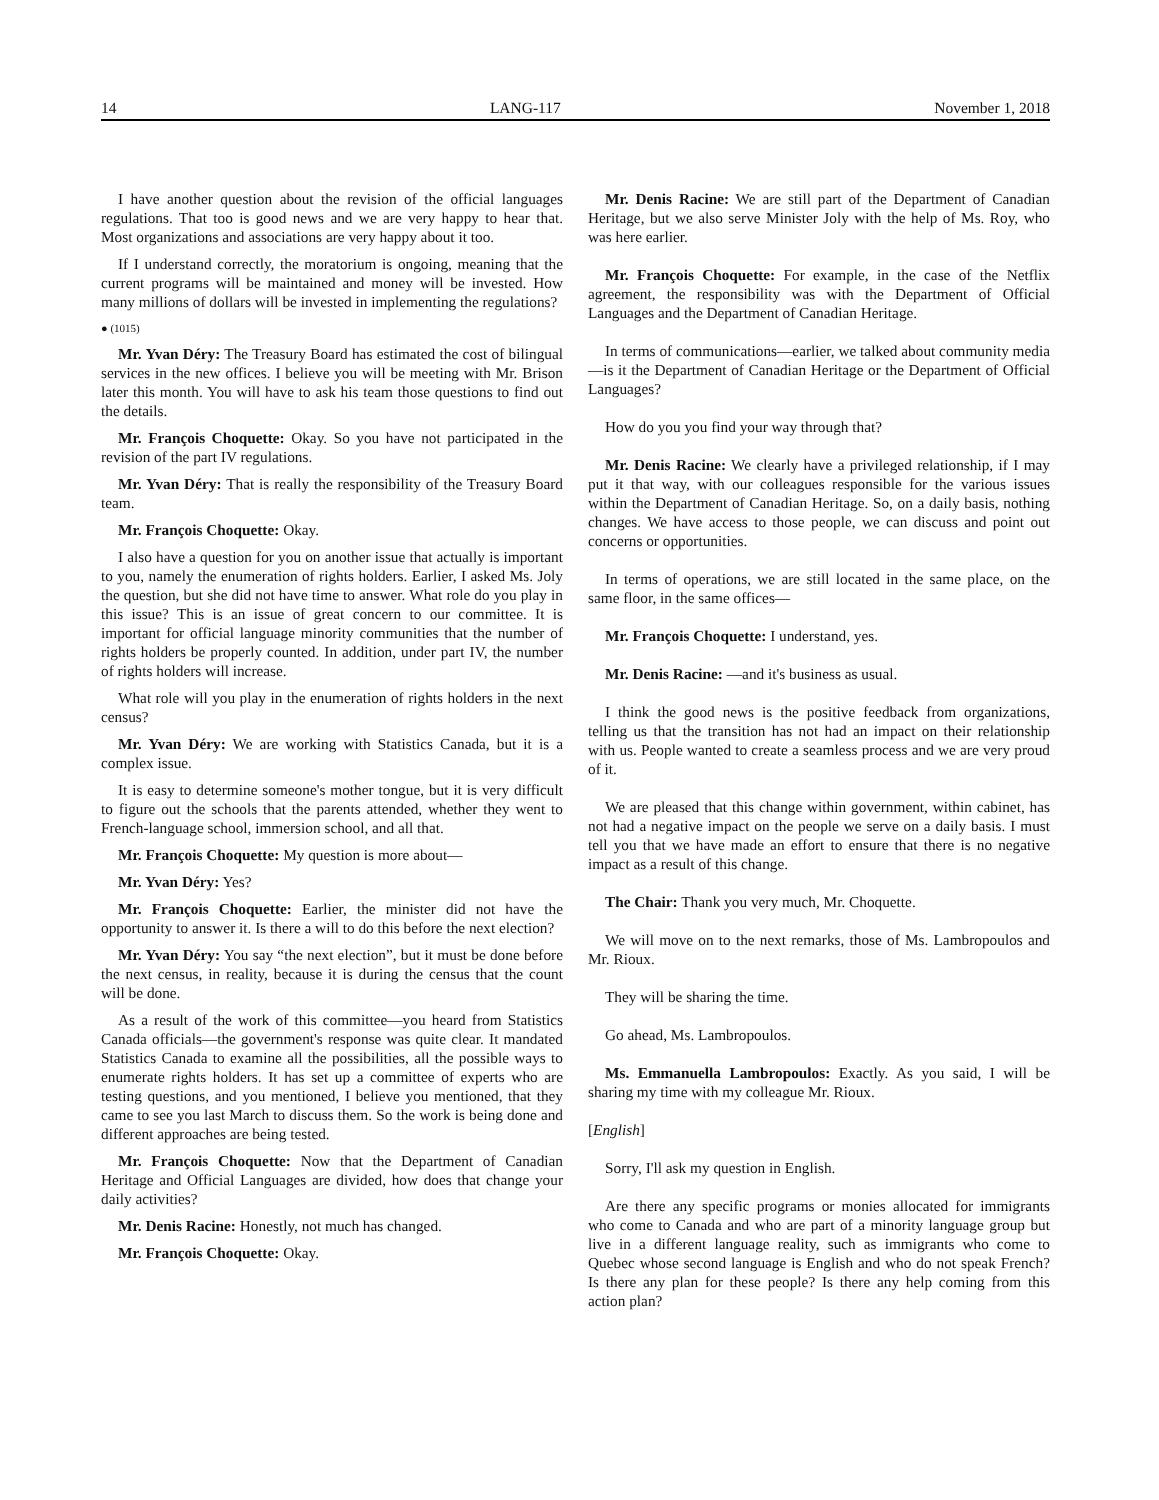14 LANG-117 November 1, 2018
I have another question about the revision of the official languages regulations. That too is good news and we are very happy to hear that. Most organizations and associations are very happy about it too.
If I understand correctly, the moratorium is ongoing, meaning that the current programs will be maintained and money will be invested. How many millions of dollars will be invested in implementing the regulations?
● (1015)
Mr. Yvan Déry: The Treasury Board has estimated the cost of bilingual services in the new offices. I believe you will be meeting with Mr. Brison later this month. You will have to ask his team those questions to find out the details.
Mr. François Choquette: Okay. So you have not participated in the revision of the part IV regulations.
Mr. Yvan Déry: That is really the responsibility of the Treasury Board team.
Mr. François Choquette: Okay.
I also have a question for you on another issue that actually is important to you, namely the enumeration of rights holders. Earlier, I asked Ms. Joly the question, but she did not have time to answer. What role do you play in this issue? This is an issue of great concern to our committee. It is important for official language minority communities that the number of rights holders be properly counted. In addition, under part IV, the number of rights holders will increase.
What role will you play in the enumeration of rights holders in the next census?
Mr. Yvan Déry: We are working with Statistics Canada, but it is a complex issue.
It is easy to determine someone's mother tongue, but it is very difficult to figure out the schools that the parents attended, whether they went to French-language school, immersion school, and all that.
Mr. François Choquette: My question is more about—
Mr. Yvan Déry: Yes?
Mr. François Choquette: Earlier, the minister did not have the opportunity to answer it. Is there a will to do this before the next election?
Mr. Yvan Déry: You say “the next election”, but it must be done before the next census, in reality, because it is during the census that the count will be done.
As a result of the work of this committee—you heard from Statistics Canada officials—the government's response was quite clear. It mandated Statistics Canada to examine all the possibilities, all the possible ways to enumerate rights holders. It has set up a committee of experts who are testing questions, and you mentioned, I believe you mentioned, that they came to see you last March to discuss them. So the work is being done and different approaches are being tested.
Mr. François Choquette: Now that the Department of Canadian Heritage and Official Languages are divided, how does that change your daily activities?
Mr. Denis Racine: Honestly, not much has changed.
Mr. François Choquette: Okay.
Mr. Denis Racine: We are still part of the Department of Canadian Heritage, but we also serve Minister Joly with the help of Ms. Roy, who was here earlier.
Mr. François Choquette: For example, in the case of the Netflix agreement, the responsibility was with the Department of Official Languages and the Department of Canadian Heritage.
In terms of communications—earlier, we talked about community media—is it the Department of Canadian Heritage or the Department of Official Languages?
How do you you find your way through that?
Mr. Denis Racine: We clearly have a privileged relationship, if I may put it that way, with our colleagues responsible for the various issues within the Department of Canadian Heritage. So, on a daily basis, nothing changes. We have access to those people, we can discuss and point out concerns or opportunities.
In terms of operations, we are still located in the same place, on the same floor, in the same offices—
Mr. François Choquette: I understand, yes.
Mr. Denis Racine: —and it's business as usual.
I think the good news is the positive feedback from organizations, telling us that the transition has not had an impact on their relationship with us. People wanted to create a seamless process and we are very proud of it.
We are pleased that this change within government, within cabinet, has not had a negative impact on the people we serve on a daily basis. I must tell you that we have made an effort to ensure that there is no negative impact as a result of this change.
The Chair: Thank you very much, Mr. Choquette.
We will move on to the next remarks, those of Ms. Lambropoulos and Mr. Rioux.
They will be sharing the time.
Go ahead, Ms. Lambropoulos.
Ms. Emmanuella Lambropoulos: Exactly. As you said, I will be sharing my time with my colleague Mr. Rioux.
[English]
Sorry, I'll ask my question in English.
Are there any specific programs or monies allocated for immigrants who come to Canada and who are part of a minority language group but live in a different language reality, such as immigrants who come to Quebec whose second language is English and who do not speak French? Is there any plan for these people? Is there any help coming from this action plan?